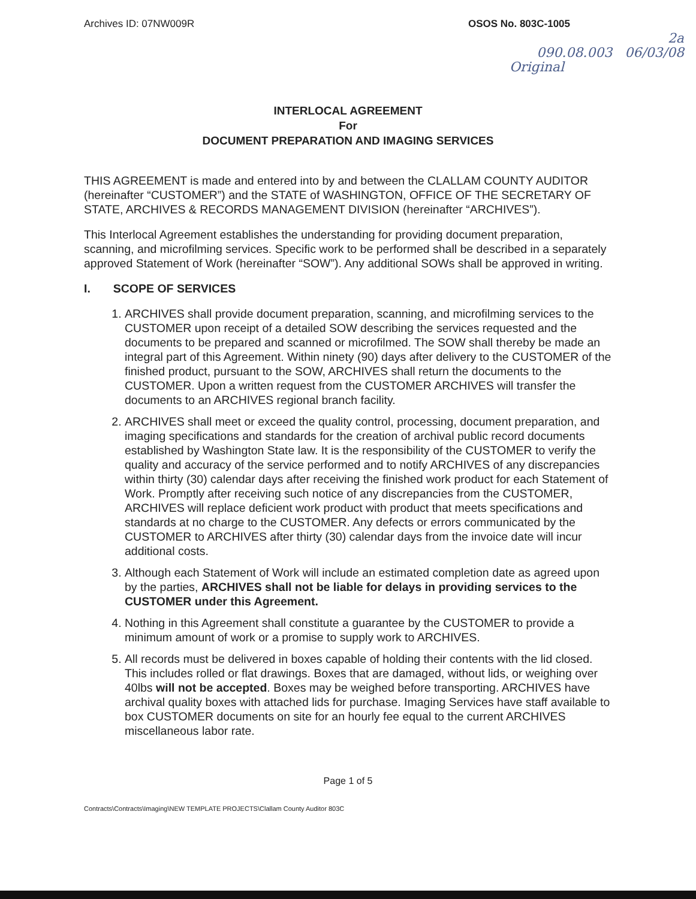Archives ID: 07NW009R OSOS No. 803C-1005
2a
090.08.003 06/03/08
Original
INTERLOCAL AGREEMENT
For
DOCUMENT PREPARATION AND IMAGING SERVICES
THIS AGREEMENT is made and entered into by and between the CLALLAM COUNTY AUDITOR (hereinafter “CUSTOMER”) and the STATE of WASHINGTON, OFFICE OF THE SECRETARY OF STATE, ARCHIVES & RECORDS MANAGEMENT DIVISION (hereinafter “ARCHIVES”).
This Interlocal Agreement establishes the understanding for providing document preparation, scanning, and microfilming services. Specific work to be performed shall be described in a separately approved Statement of Work (hereinafter “SOW”). Any additional SOWs shall be approved in writing.
I. SCOPE OF SERVICES
1. ARCHIVES shall provide document preparation, scanning, and microfilming services to the CUSTOMER upon receipt of a detailed SOW describing the services requested and the documents to be prepared and scanned or microfilmed. The SOW shall thereby be made an integral part of this Agreement. Within ninety (90) days after delivery to the CUSTOMER of the finished product, pursuant to the SOW, ARCHIVES shall return the documents to the CUSTOMER. Upon a written request from the CUSTOMER ARCHIVES will transfer the documents to an ARCHIVES regional branch facility.
2. ARCHIVES shall meet or exceed the quality control, processing, document preparation, and imaging specifications and standards for the creation of archival public record documents established by Washington State law. It is the responsibility of the CUSTOMER to verify the quality and accuracy of the service performed and to notify ARCHIVES of any discrepancies within thirty (30) calendar days after receiving the finished work product for each Statement of Work. Promptly after receiving such notice of any discrepancies from the CUSTOMER, ARCHIVES will replace deficient work product with product that meets specifications and standards at no charge to the CUSTOMER. Any defects or errors communicated by the CUSTOMER to ARCHIVES after thirty (30) calendar days from the invoice date will incur additional costs.
3. Although each Statement of Work will include an estimated completion date as agreed upon by the parties, ARCHIVES shall not be liable for delays in providing services to the CUSTOMER under this Agreement.
4. Nothing in this Agreement shall constitute a guarantee by the CUSTOMER to provide a minimum amount of work or a promise to supply work to ARCHIVES.
5. All records must be delivered in boxes capable of holding their contents with the lid closed. This includes rolled or flat drawings. Boxes that are damaged, without lids, or weighing over 40lbs will not be accepted. Boxes may be weighed before transporting. ARCHIVES have archival quality boxes with attached lids for purchase. Imaging Services have staff available to box CUSTOMER documents on site for an hourly fee equal to the current ARCHIVES miscellaneous labor rate.
Page 1 of 5
Contracts\Contracts\Imaging\NEW TEMPLATE PROJECTS\Clallam County Auditor 803C